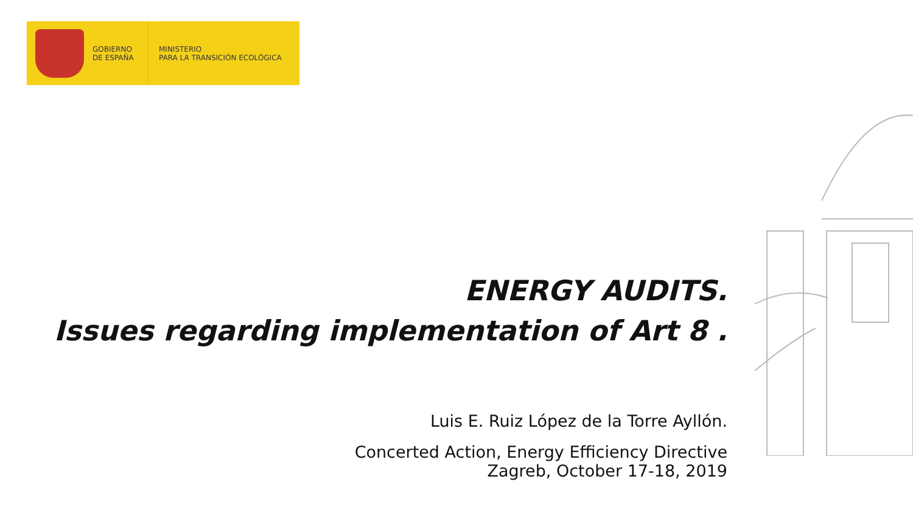GOBIERNO
DE ESPAÑA
MINISTERIO
PARA LA TRANSICIÓN ECOLÓGICA
ENERGY AUDITS.
Issues regarding implementation of Art 8 .
Luis E. Ruiz López de la Torre Ayllón.
Concerted Action, Energy Efficiency Directive
Zagreb, October 17-18, 2019